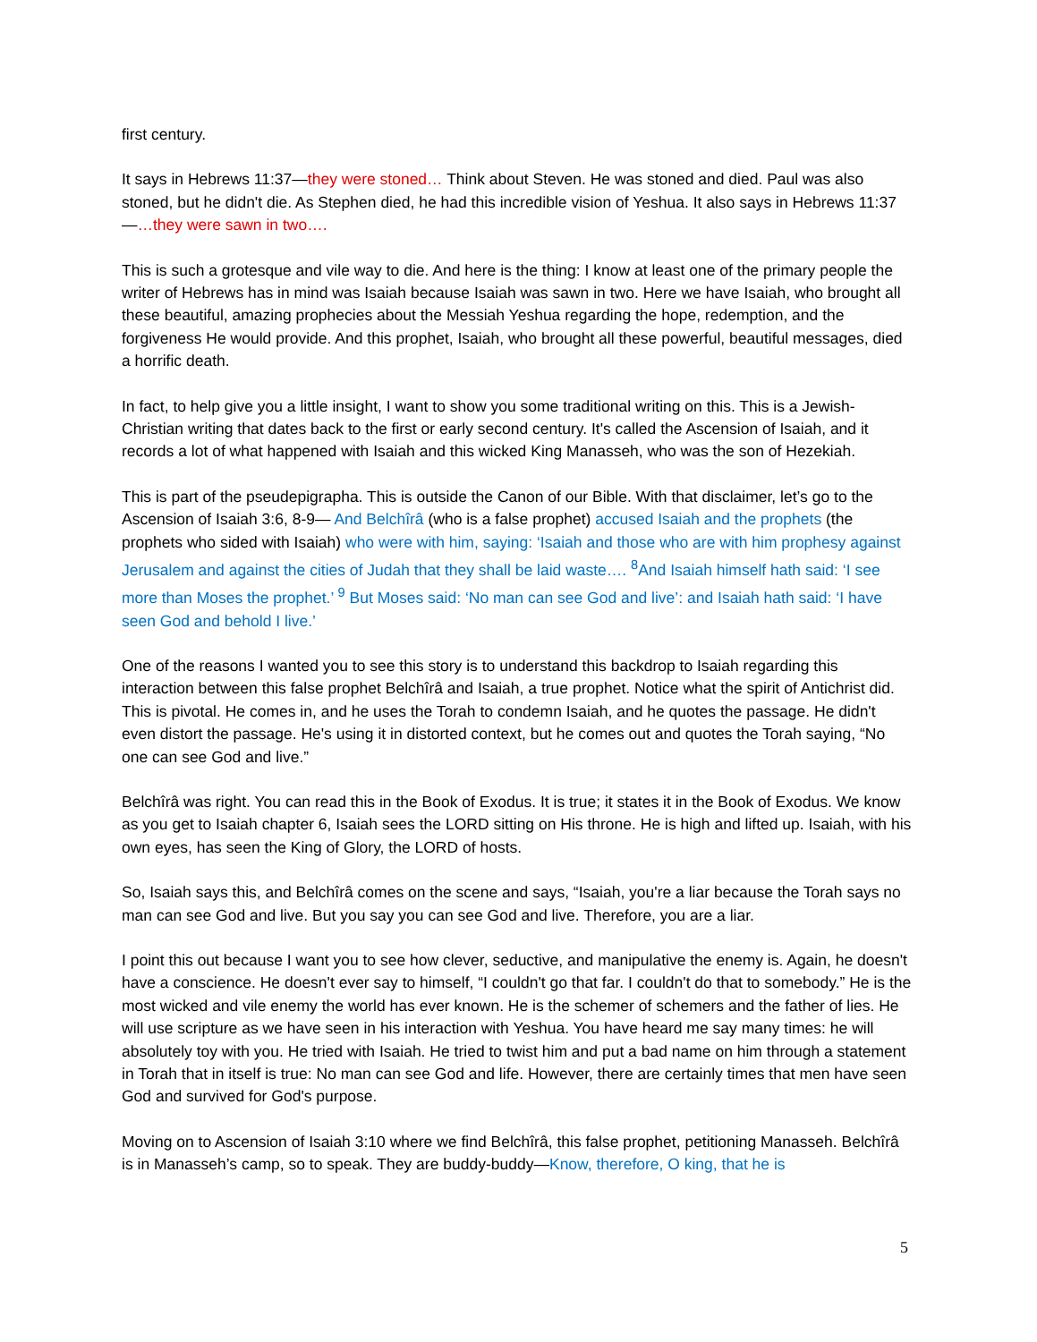first century.
It says in Hebrews 11:37—they were stoned… Think about Steven. He was stoned and died. Paul was also stoned, but he didn't die. As Stephen died, he had this incredible vision of Yeshua. It also says in Hebrews 11:37—…they were sawn in two….
This is such a grotesque and vile way to die. And here is the thing: I know at least one of the primary people the writer of Hebrews has in mind was Isaiah because Isaiah was sawn in two. Here we have Isaiah, who brought all these beautiful, amazing prophecies about the Messiah Yeshua regarding the hope, redemption, and the forgiveness He would provide. And this prophet, Isaiah, who brought all these powerful, beautiful messages, died a horrific death.
In fact, to help give you a little insight, I want to show you some traditional writing on this. This is a Jewish-Christian writing that dates back to the first or early second century. It's called the Ascension of Isaiah, and it records a lot of what happened with Isaiah and this wicked King Manasseh, who was the son of Hezekiah.
This is part of the pseudepigrapha. This is outside the Canon of our Bible. With that disclaimer, let’s go to the Ascension of Isaiah 3:6, 8-9— And Belchîrâ (who is a false prophet) accused Isaiah and the prophets (the prophets who sided with Isaiah) who were with him, saying: ‘Isaiah and those who are with him prophesy against Jerusalem and against the cities of Judah that they shall be laid waste…. <sup>8</sup>And Isaiah himself hath said: ‘I see more than Moses the prophet.’ <sup>9</sup> But Moses said: ‘No man can see God and live’: and Isaiah hath said: ‘I have seen God and behold I live.’
One of the reasons I wanted you to see this story is to understand this backdrop to Isaiah regarding this interaction between this false prophet Belchîrâ and Isaiah, a true prophet. Notice what the spirit of Antichrist did. This is pivotal. He comes in, and he uses the Torah to condemn Isaiah, and he quotes the passage. He didn't even distort the passage. He's using it in distorted context, but he comes out and quotes the Torah saying, “No one can see God and live.”
Belchîrâ was right. You can read this in the Book of Exodus. It is true; it states it in the Book of Exodus. We know as you get to Isaiah chapter 6, Isaiah sees the LORD sitting on His throne. He is high and lifted up. Isaiah, with his own eyes, has seen the King of Glory, the LORD of hosts.
So, Isaiah says this, and Belchîrâ comes on the scene and says, “Isaiah, you're a liar because the Torah says no man can see God and live. But you say you can see God and live. Therefore, you are a liar.
I point this out because I want you to see how clever, seductive, and manipulative the enemy is. Again, he doesn't have a conscience. He doesn't ever say to himself, “I couldn't go that far. I couldn't do that to somebody.” He is the most wicked and vile enemy the world has ever known. He is the schemer of schemers and the father of lies. He will use scripture as we have seen in his interaction with Yeshua. You have heard me say many times: he will absolutely toy with you. He tried with Isaiah. He tried to twist him and put a bad name on him through a statement in Torah that in itself is true: No man can see God and life. However, there are certainly times that men have seen God and survived for God's purpose.
Moving on to Ascension of Isaiah 3:10 where we find Belchîrâ, this false prophet, petitioning Manasseh. Belchîrâ is in Manasseh’s camp, so to speak. They are buddy-buddy—Know, therefore, O king, that he is
5